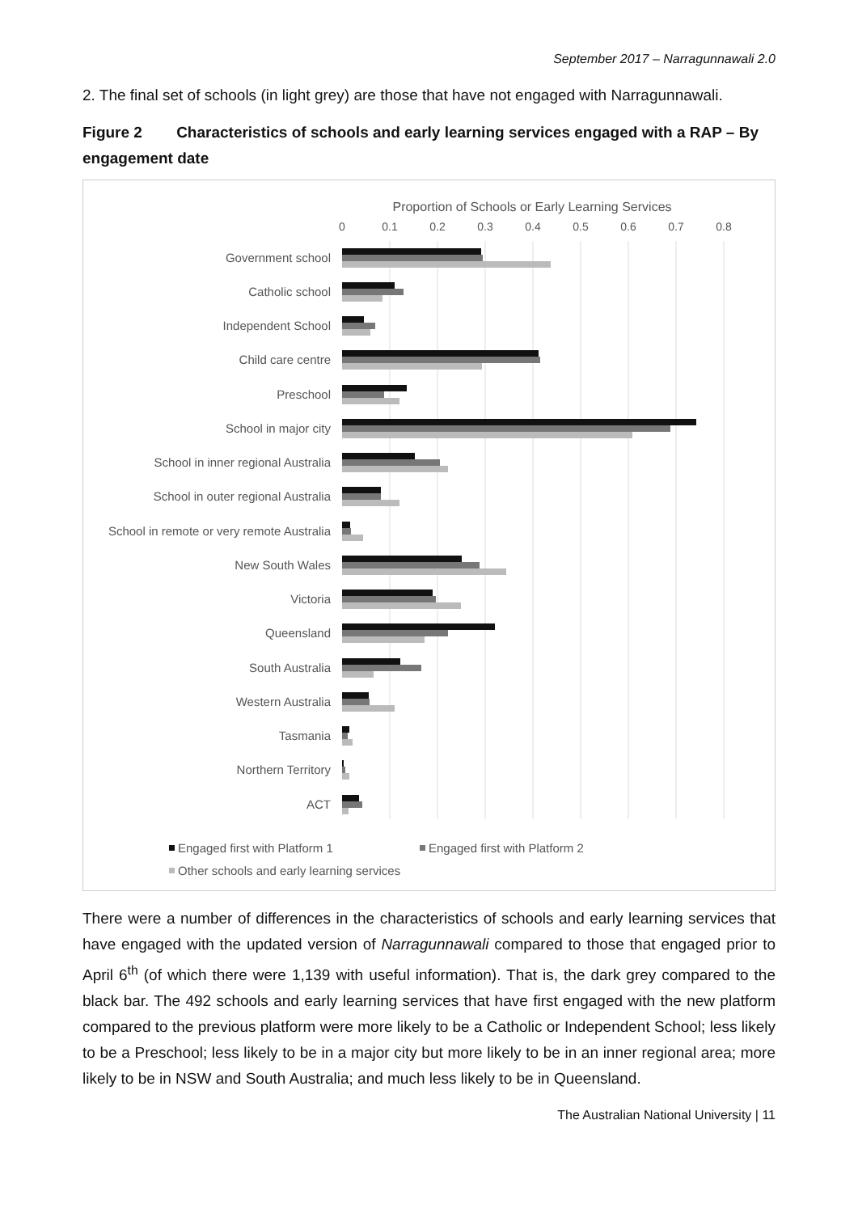September 2017 – Narragunnawali 2.0
2. The final set of schools (in light grey) are those that have not engaged with Narragunnawali.
Figure 2 Characteristics of schools and early learning services engaged with a RAP – By engagement date
Proportion of Schools or Early Learning Services
0
0.1
0.2
0.3
0.4
0.5
0.6
0.7
0.8
Government school
Catholic school
Independent School
Child care centre
Preschool
School in major city
School in inner regional Australia
School in outer regional Australia
School in remote or very remote Australia
New South Wales
Victoria
Queensland
South Australia
Western Australia
Tasmania
Northern Territory
ACT
Engaged first with Platform 1
Engaged first with Platform 2
Other schools and early learning services
There were a number of differences in the characteristics of schools and early learning services that have engaged with the updated version of Narragunnawali compared to those that engaged prior to April 6<sup>th</sup> (of which there were 1,139 with useful information). That is, the dark grey compared to the black bar. The 492 schools and early learning services that have first engaged with the new platform compared to the previous platform were more likely to be a Catholic or Independent School; less likely to be a Preschool; less likely to be in a major city but more likely to be in an inner regional area; more likely to be in NSW and South Australia; and much less likely to be in Queensland.
The Australian National University | 11